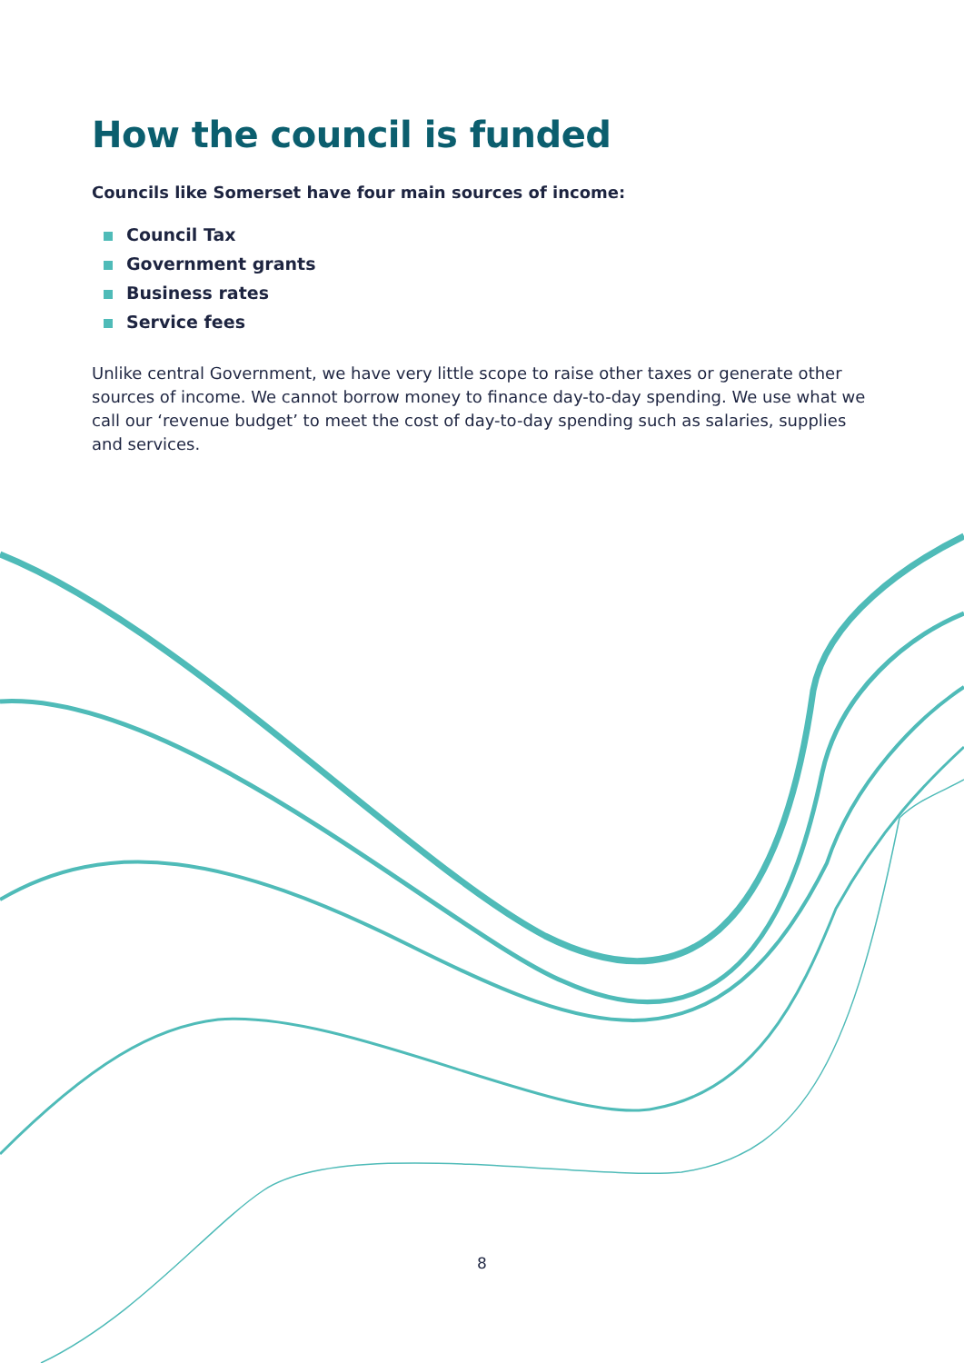How the council is funded
Councils like Somerset have four main sources of income:
Council Tax
Government grants
Business rates
Service fees
Unlike central Government, we have very little scope to raise other taxes or generate other sources of income. We cannot borrow money to finance day-to-day spending. We use what we call our ‘revenue budget’ to meet the cost of day-to-day spending such as salaries, supplies and services.
8